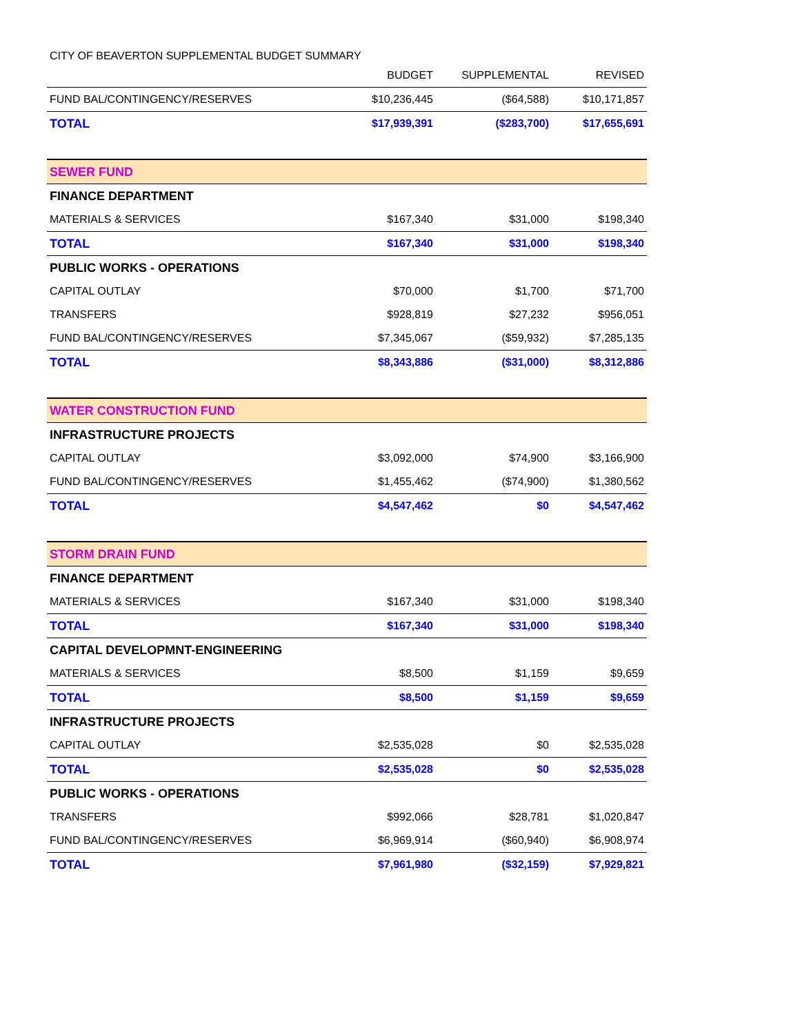CITY OF BEAVERTON SUPPLEMENTAL BUDGET SUMMARY
| | BUDGET | SUPPLEMENTAL | REVISED |
| --- | --- | --- | --- |
| FUND BAL/CONTINGENCY/RESERVES | $10,236,445 | ($64,588) | $10,171,857 |
| TOTAL | $17,939,391 | ($283,700) | $17,655,691 |
| SEWER FUND | | | |
| FINANCE DEPARTMENT | | | |
| MATERIALS & SERVICES | $167,340 | $31,000 | $198,340 |
| TOTAL | $167,340 | $31,000 | $198,340 |
| PUBLIC WORKS - OPERATIONS | | | |
| CAPITAL OUTLAY | $70,000 | $1,700 | $71,700 |
| TRANSFERS | $928,819 | $27,232 | $956,051 |
| FUND BAL/CONTINGENCY/RESERVES | $7,345,067 | ($59,932) | $7,285,135 |
| TOTAL | $8,343,886 | ($31,000) | $8,312,886 |
| WATER CONSTRUCTION FUND | | | |
| INFRASTRUCTURE PROJECTS | | | |
| CAPITAL OUTLAY | $3,092,000 | $74,900 | $3,166,900 |
| FUND BAL/CONTINGENCY/RESERVES | $1,455,462 | ($74,900) | $1,380,562 |
| TOTAL | $4,547,462 | $0 | $4,547,462 |
| STORM DRAIN FUND | | | |
| FINANCE DEPARTMENT | | | |
| MATERIALS & SERVICES | $167,340 | $31,000 | $198,340 |
| TOTAL | $167,340 | $31,000 | $198,340 |
| CAPITAL DEVELOPMNT-ENGINEERING | | | |
| MATERIALS & SERVICES | $8,500 | $1,159 | $9,659 |
| TOTAL | $8,500 | $1,159 | $9,659 |
| INFRASTRUCTURE PROJECTS | | | |
| CAPITAL OUTLAY | $2,535,028 | $0 | $2,535,028 |
| TOTAL | $2,535,028 | $0 | $2,535,028 |
| PUBLIC WORKS - OPERATIONS | | | |
| TRANSFERS | $992,066 | $28,781 | $1,020,847 |
| FUND BAL/CONTINGENCY/RESERVES | $6,969,914 | ($60,940) | $6,908,974 |
| TOTAL | $7,961,980 | ($32,159) | $7,929,821 |